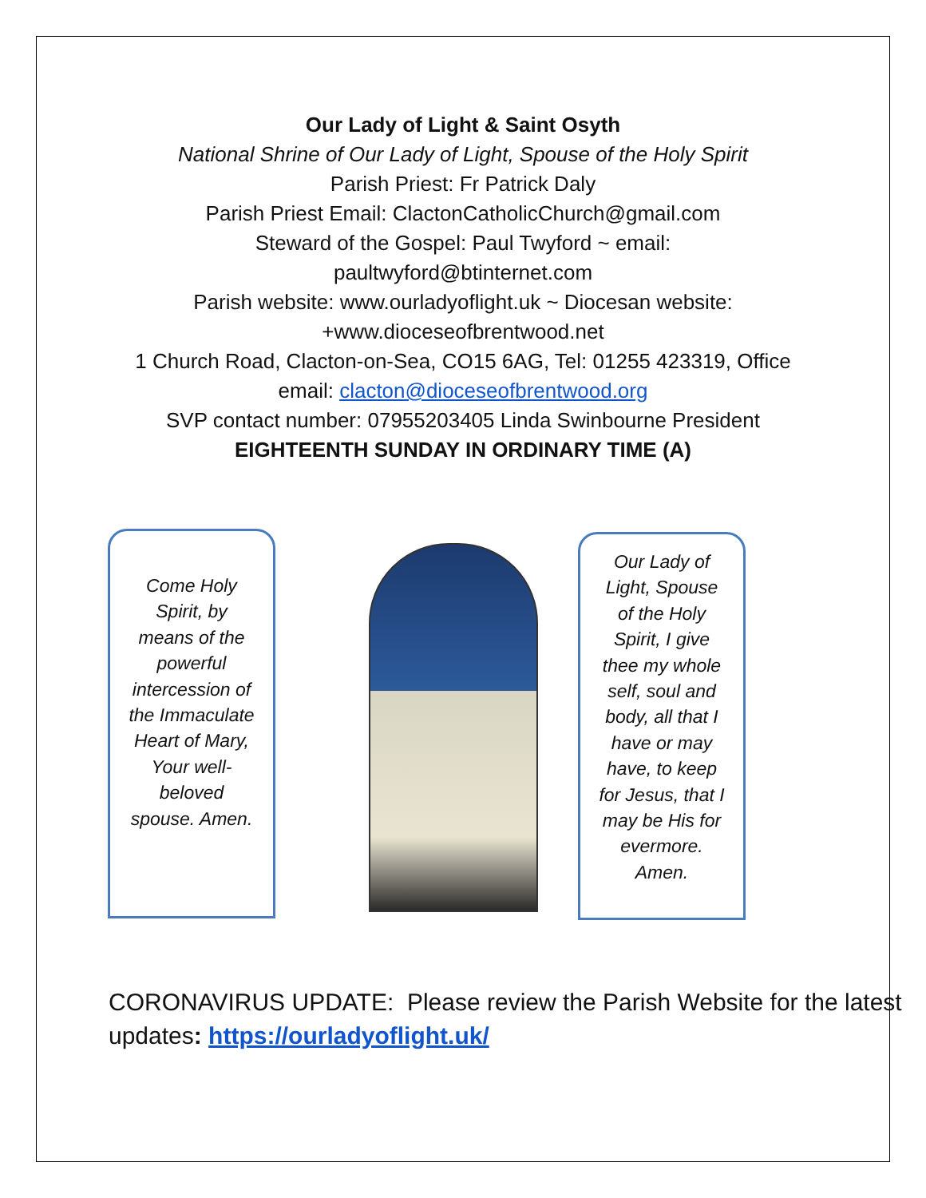Our Lady of Light & Saint Osyth
National Shrine of Our Lady of Light, Spouse of the Holy Spirit
Parish Priest: Fr Patrick Daly
Parish Priest Email: ClactonCatholicChurch@gmail.com
Steward of the Gospel: Paul Twyford ~ email:
paultwyford@btinternet.com
Parish website: www.ourladyoflight.uk ~ Diocesan website:
+www.dioceseofbrentwood.net
1 Church Road, Clacton-on-Sea, CO15 6AG, Tel: 01255 423319, Office
email: clacton@dioceseofbrentwood.org
SVP contact number: 07955203405 Linda Swinbourne President
EIGHTEENTH SUNDAY IN ORDINARY TIME (A)
Come Holy Spirit, by means of the powerful intercession of the Immaculate Heart of Mary, Your well-beloved spouse. Amen.
Our Lady of Light, Spouse of the Holy Spirit, I give thee my whole self, soul and body, all that I have or may have, to keep for Jesus, that I may be His for evermore. Amen.
CORONAVIRUS UPDATE: Please review the Parish Website for the latest updates: https://ourladyoflight.uk/